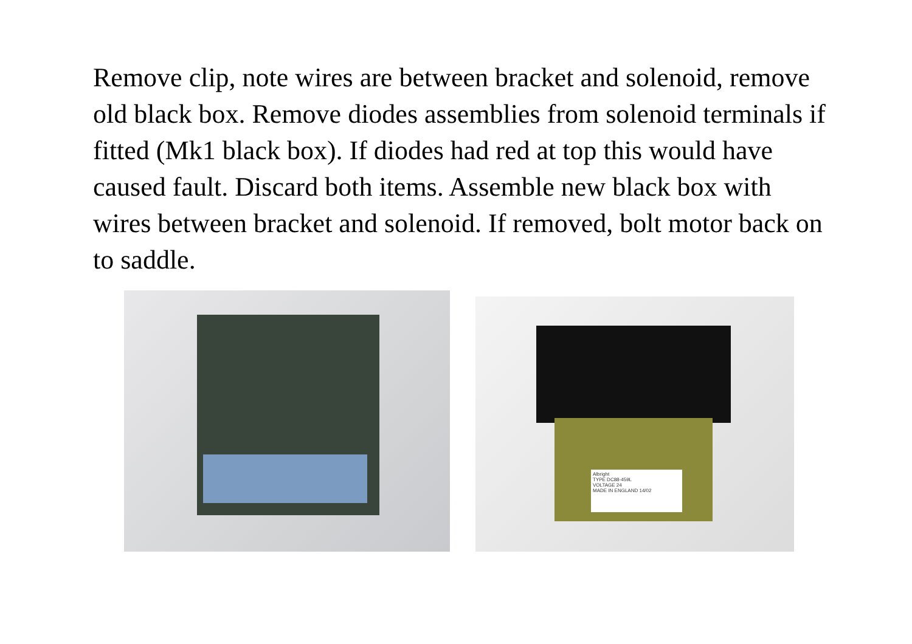Remove clip, note wires are between bracket and solenoid, remove old black box. Remove diodes assemblies from solenoid terminals if fitted (Mk1 black box). If diodes had red at top this would have caused fault. Discard both items. Assemble new black box with wires between bracket and solenoid. If removed, bolt motor back on to saddle.
Albright
TYPE DC88-459L
VOLTAGE 24
MADE IN ENGLAND 14/02